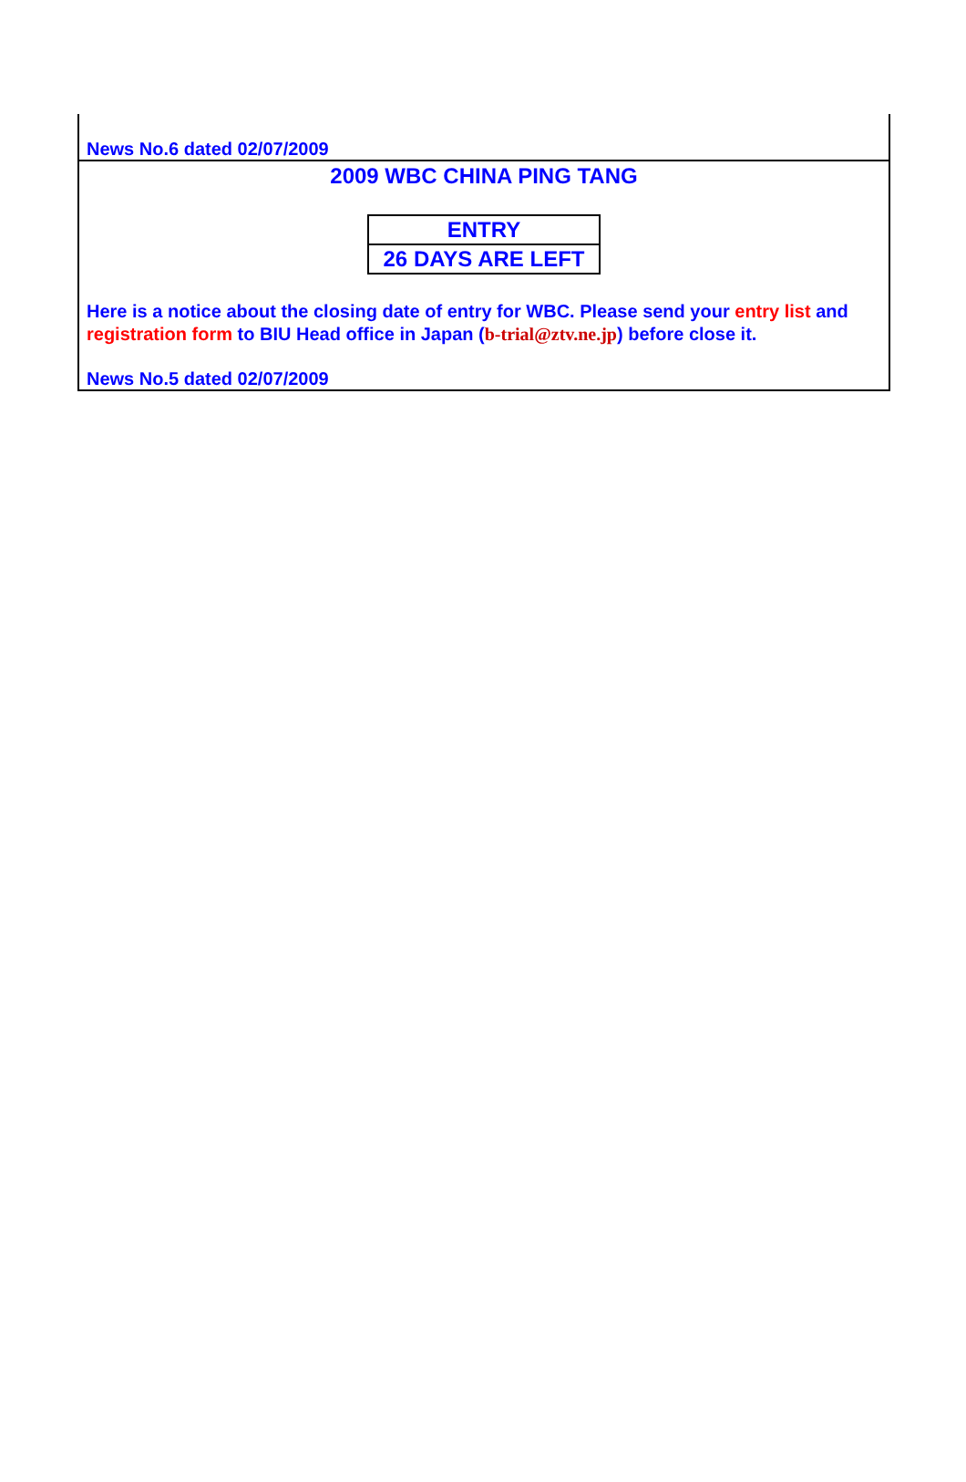News No.6 dated 02/07/2009
2009 WBC CHINA PING TANG
ENTRY
26 DAYS ARE LEFT
Here is a notice about the closing date of entry for WBC. Please send your entry list and registration form to BIU Head office in Japan (b-trial@ztv.ne.jp) before close it.
News No.5 dated 02/07/2009